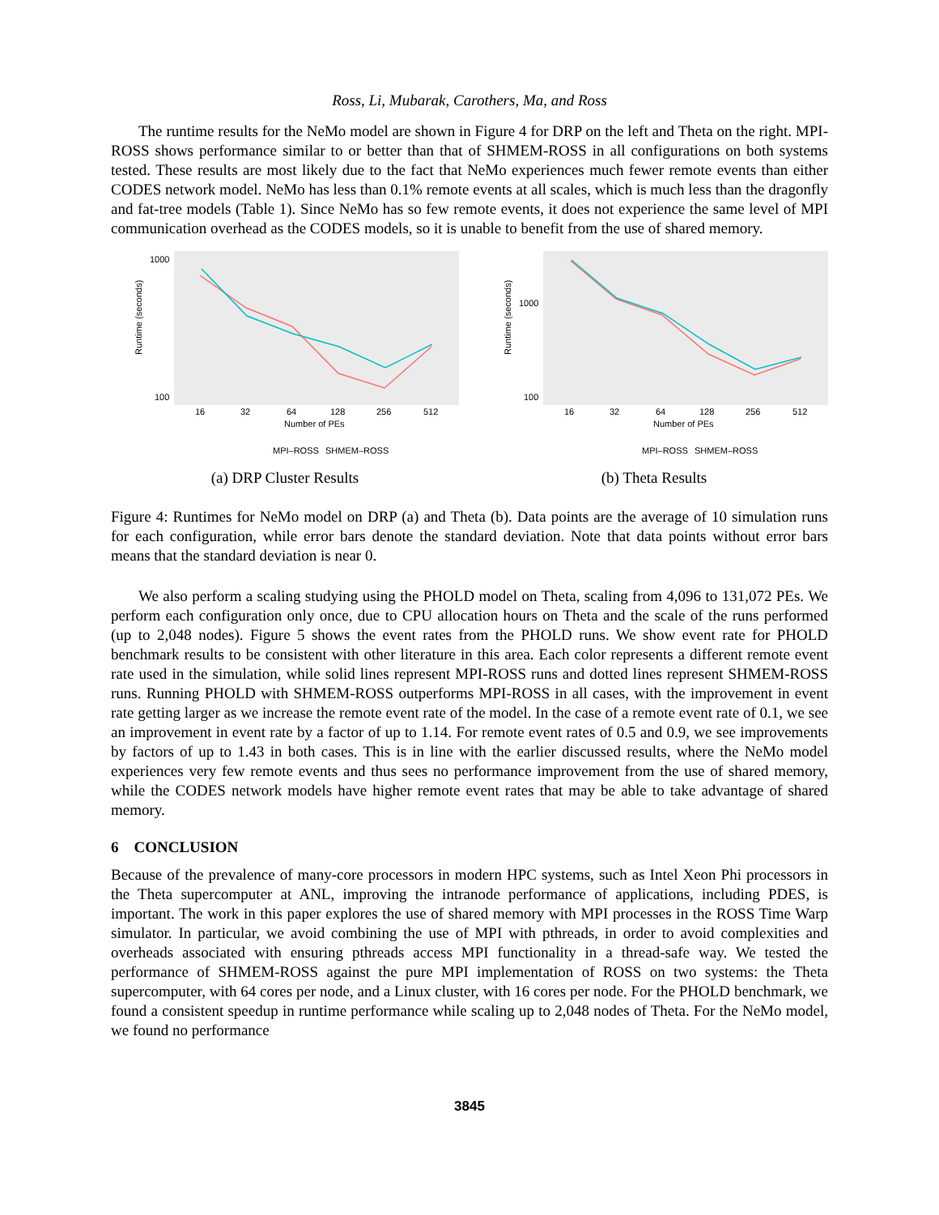Ross, Li, Mubarak, Carothers, Ma, and Ross
The runtime results for the NeMo model are shown in Figure 4 for DRP on the left and Theta on the right. MPI-ROSS shows performance similar to or better than that of SHMEM-ROSS in all configurations on both systems tested. These results are most likely due to the fact that NeMo experiences much fewer remote events than either CODES network model. NeMo has less than 0.1% remote events at all scales, which is much less than the dragonfly and fat-tree models (Table 1). Since NeMo has so few remote events, it does not experience the same level of MPI communication overhead as the CODES models, so it is unable to benefit from the use of shared memory.
Runtime (seconds)
1000
100
16
32
64
128
256
512
Number of PEs
MPI–ROSS
SHMEM–ROSS
(a) DRP Cluster Results
Runtime (seconds)
1000
100
16
32
64
128
256
512
Number of PEs
MPI–ROSS
SHMEM–ROSS
(b) Theta Results
Figure 4: Runtimes for NeMo model on DRP (a) and Theta (b). Data points are the average of 10 simulation runs for each configuration, while error bars denote the standard deviation. Note that data points without error bars means that the standard deviation is near 0.
We also perform a scaling studying using the PHOLD model on Theta, scaling from 4,096 to 131,072 PEs. We perform each configuration only once, due to CPU allocation hours on Theta and the scale of the runs performed (up to 2,048 nodes). Figure 5 shows the event rates from the PHOLD runs. We show event rate for PHOLD benchmark results to be consistent with other literature in this area. Each color represents a different remote event rate used in the simulation, while solid lines represent MPI-ROSS runs and dotted lines represent SHMEM-ROSS runs. Running PHOLD with SHMEM-ROSS outperforms MPI-ROSS in all cases, with the improvement in event rate getting larger as we increase the remote event rate of the model. In the case of a remote event rate of 0.1, we see an improvement in event rate by a factor of up to 1.14. For remote event rates of 0.5 and 0.9, we see improvements by factors of up to 1.43 in both cases. This is in line with the earlier discussed results, where the NeMo model experiences very few remote events and thus sees no performance improvement from the use of shared memory, while the CODES network models have higher remote event rates that may be able to take advantage of shared memory.
6 CONCLUSION
Because of the prevalence of many-core processors in modern HPC systems, such as Intel Xeon Phi processors in the Theta supercomputer at ANL, improving the intranode performance of applications, including PDES, is important. The work in this paper explores the use of shared memory with MPI processes in the ROSS Time Warp simulator. In particular, we avoid combining the use of MPI with pthreads, in order to avoid complexities and overheads associated with ensuring pthreads access MPI functionality in a thread-safe way. We tested the performance of SHMEM-ROSS against the pure MPI implementation of ROSS on two systems: the Theta supercomputer, with 64 cores per node, and a Linux cluster, with 16 cores per node. For the PHOLD benchmark, we found a consistent speedup in runtime performance while scaling up to 2,048 nodes of Theta. For the NeMo model, we found no performance
3845